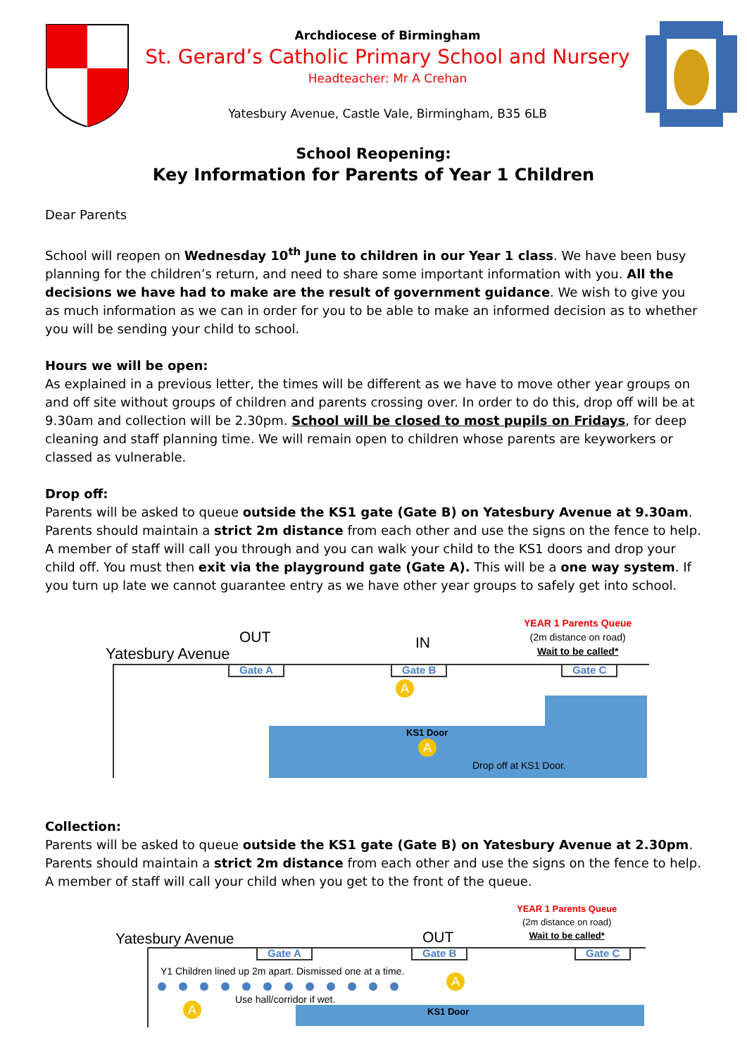Archdiocese of Birmingham
St. Gerard’s Catholic Primary School and Nursery
Headteacher: Mr A Crehan
Yatesbury Avenue, Castle Vale, Birmingham, B35 6LB
School Reopening:
Key Information for Parents of Year 1 Children
Dear Parents
School will reopen on Wednesday 10<sup>th</sup> June to children in our Year 1 class. We have been busy planning for the children’s return, and need to share some important information with you. All the decisions we have had to make are the result of government guidance. We wish to give you as much information as we can in order for you to be able to make an informed decision as to whether you will be sending your child to school.
Hours we will be open:
As explained in a previous letter, the times will be different as we have to move other year groups on and off site without groups of children and parents crossing over. In order to do this, drop off will be at 9.30am and collection will be 2.30pm. School will be closed to most pupils on Fridays, for deep cleaning and staff planning time. We will remain open to children whose parents are keyworkers or classed as vulnerable.
Drop off:
Parents will be asked to queue outside the KS1 gate (Gate B) on Yatesbury Avenue at 9.30am. Parents should maintain a strict 2m distance from each other and use the signs on the fence to help. A member of staff will call you through and you can walk your child to the KS1 doors and drop your child off. You must then exit via the playground gate (Gate A). This will be a one way system. If you turn up late we cannot guarantee entry as we have other year groups to safely get into school.
Yatesbury Avenue
OUT IN
YEAR 1 Parents Queue
(2m distance on road)
Wait to be called*
Gate A Gate B Gate C
KS1 Door
A
A
Drop off at KS1 Door.
Collection:
Parents will be asked to queue outside the KS1 gate (Gate B) on Yatesbury Avenue at 2.30pm. Parents should maintain a strict 2m distance from each other and use the signs on the fence to help. A member of staff will call your child when you get to the front of the queue.
Yatesbury Avenue OUT
YEAR 1 Parents Queue
(2m distance on road)
Wait to be called*
Gate A Gate B Gate C
Y1 Children lined up 2m apart. Dismissed one at a time.
Use hall/corridor if wet.
A
A
KS1 Door